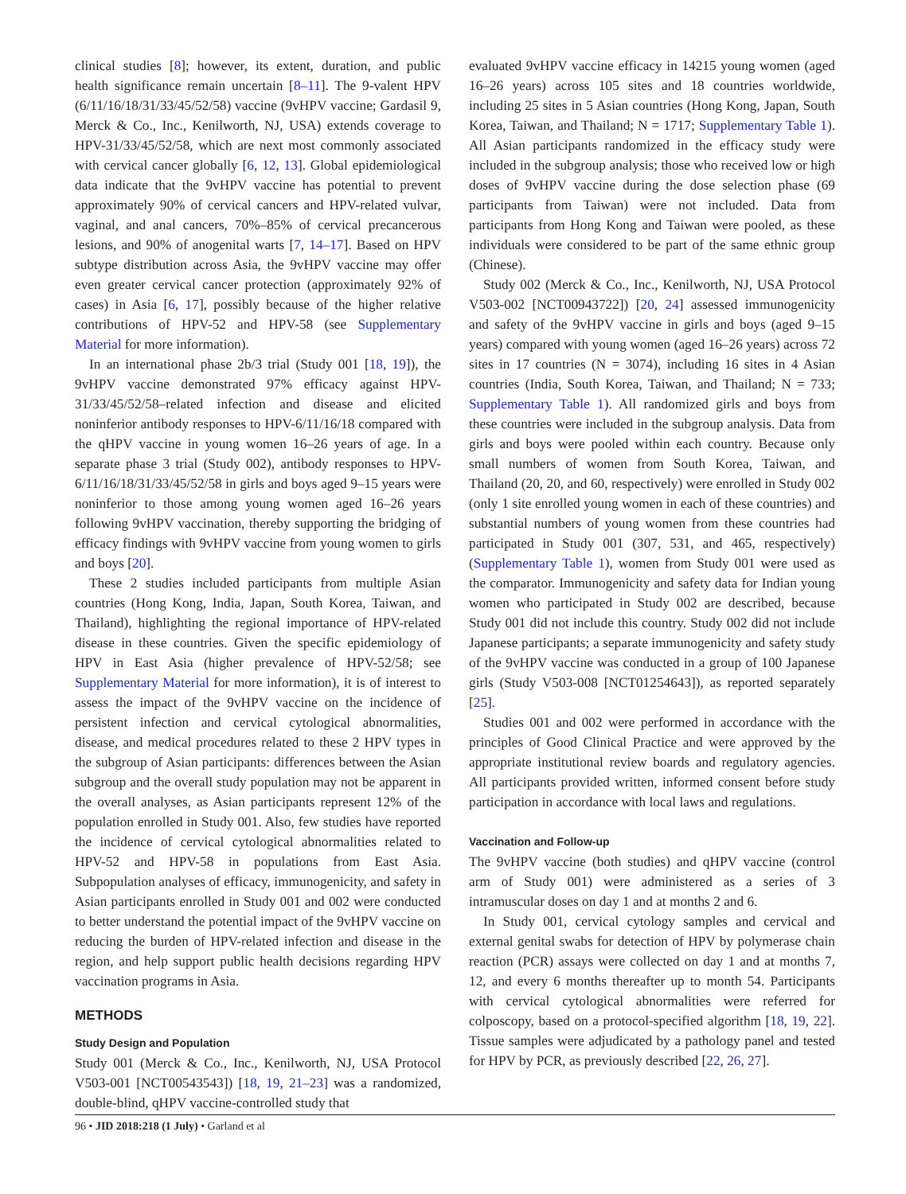clinical studies [8]; however, its extent, duration, and public health significance remain uncertain [8–11]. The 9-valent HPV (6/11/16/18/31/33/45/52/58) vaccine (9vHPV vaccine; Gardasil 9, Merck & Co., Inc., Kenilworth, NJ, USA) extends coverage to HPV-31/33/45/52/58, which are next most commonly associated with cervical cancer globally [6, 12, 13]. Global epidemiological data indicate that the 9vHPV vaccine has potential to prevent approximately 90% of cervical cancers and HPV-related vulvar, vaginal, and anal cancers, 70%–85% of cervical precancerous lesions, and 90% of anogenital warts [7, 14–17]. Based on HPV subtype distribution across Asia, the 9vHPV vaccine may offer even greater cervical cancer protection (approximately 92% of cases) in Asia [6, 17], possibly because of the higher relative contributions of HPV-52 and HPV-58 (see Supplementary Material for more information).
In an international phase 2b/3 trial (Study 001 [18, 19]), the 9vHPV vaccine demonstrated 97% efficacy against HPV-31/33/45/52/58–related infection and disease and elicited noninferior antibody responses to HPV-6/11/16/18 compared with the qHPV vaccine in young women 16–26 years of age. In a separate phase 3 trial (Study 002), antibody responses to HPV-6/11/16/18/31/33/45/52/58 in girls and boys aged 9–15 years were noninferior to those among young women aged 16–26 years following 9vHPV vaccination, thereby supporting the bridging of efficacy findings with 9vHPV vaccine from young women to girls and boys [20].
These 2 studies included participants from multiple Asian countries (Hong Kong, India, Japan, South Korea, Taiwan, and Thailand), highlighting the regional importance of HPV-related disease in these countries. Given the specific epidemiology of HPV in East Asia (higher prevalence of HPV-52/58; see Supplementary Material for more information), it is of interest to assess the impact of the 9vHPV vaccine on the incidence of persistent infection and cervical cytological abnormalities, disease, and medical procedures related to these 2 HPV types in the subgroup of Asian participants: differences between the Asian subgroup and the overall study population may not be apparent in the overall analyses, as Asian participants represent 12% of the population enrolled in Study 001. Also, few studies have reported the incidence of cervical cytological abnormalities related to HPV-52 and HPV-58 in populations from East Asia. Subpopulation analyses of efficacy, immunogenicity, and safety in Asian participants enrolled in Study 001 and 002 were conducted to better understand the potential impact of the 9vHPV vaccine on reducing the burden of HPV-related infection and disease in the region, and help support public health decisions regarding HPV vaccination programs in Asia.
METHODS
Study Design and Population
Study 001 (Merck & Co., Inc., Kenilworth, NJ, USA Protocol V503-001 [NCT00543543]) [18, 19, 21–23] was a randomized, double-blind, qHPV vaccine-controlled study that
evaluated 9vHPV vaccine efficacy in 14215 young women (aged 16–26 years) across 105 sites and 18 countries worldwide, including 25 sites in 5 Asian countries (Hong Kong, Japan, South Korea, Taiwan, and Thailand; N = 1717; Supplementary Table 1). All Asian participants randomized in the efficacy study were included in the subgroup analysis; those who received low or high doses of 9vHPV vaccine during the dose selection phase (69 participants from Taiwan) were not included. Data from participants from Hong Kong and Taiwan were pooled, as these individuals were considered to be part of the same ethnic group (Chinese).
Study 002 (Merck & Co., Inc., Kenilworth, NJ, USA Protocol V503-002 [NCT00943722]) [20, 24] assessed immunogenicity and safety of the 9vHPV vaccine in girls and boys (aged 9–15 years) compared with young women (aged 16–26 years) across 72 sites in 17 countries (N = 3074), including 16 sites in 4 Asian countries (India, South Korea, Taiwan, and Thailand; N = 733; Supplementary Table 1). All randomized girls and boys from these countries were included in the subgroup analysis. Data from girls and boys were pooled within each country. Because only small numbers of women from South Korea, Taiwan, and Thailand (20, 20, and 60, respectively) were enrolled in Study 002 (only 1 site enrolled young women in each of these countries) and substantial numbers of young women from these countries had participated in Study 001 (307, 531, and 465, respectively) (Supplementary Table 1), women from Study 001 were used as the comparator. Immunogenicity and safety data for Indian young women who participated in Study 002 are described, because Study 001 did not include this country. Study 002 did not include Japanese participants; a separate immunogenicity and safety study of the 9vHPV vaccine was conducted in a group of 100 Japanese girls (Study V503-008 [NCT01254643]), as reported separately [25].
Studies 001 and 002 were performed in accordance with the principles of Good Clinical Practice and were approved by the appropriate institutional review boards and regulatory agencies. All participants provided written, informed consent before study participation in accordance with local laws and regulations.
Vaccination and Follow-up
The 9vHPV vaccine (both studies) and qHPV vaccine (control arm of Study 001) were administered as a series of 3 intramuscular doses on day 1 and at months 2 and 6.
In Study 001, cervical cytology samples and cervical and external genital swabs for detection of HPV by polymerase chain reaction (PCR) assays were collected on day 1 and at months 7, 12, and every 6 months thereafter up to month 54. Participants with cervical cytological abnormalities were referred for colposcopy, based on a protocol-specified algorithm [18, 19, 22]. Tissue samples were adjudicated by a pathology panel and tested for HPV by PCR, as previously described [22, 26, 27].
96 • JID 2018:218 (1 July) • Garland et al